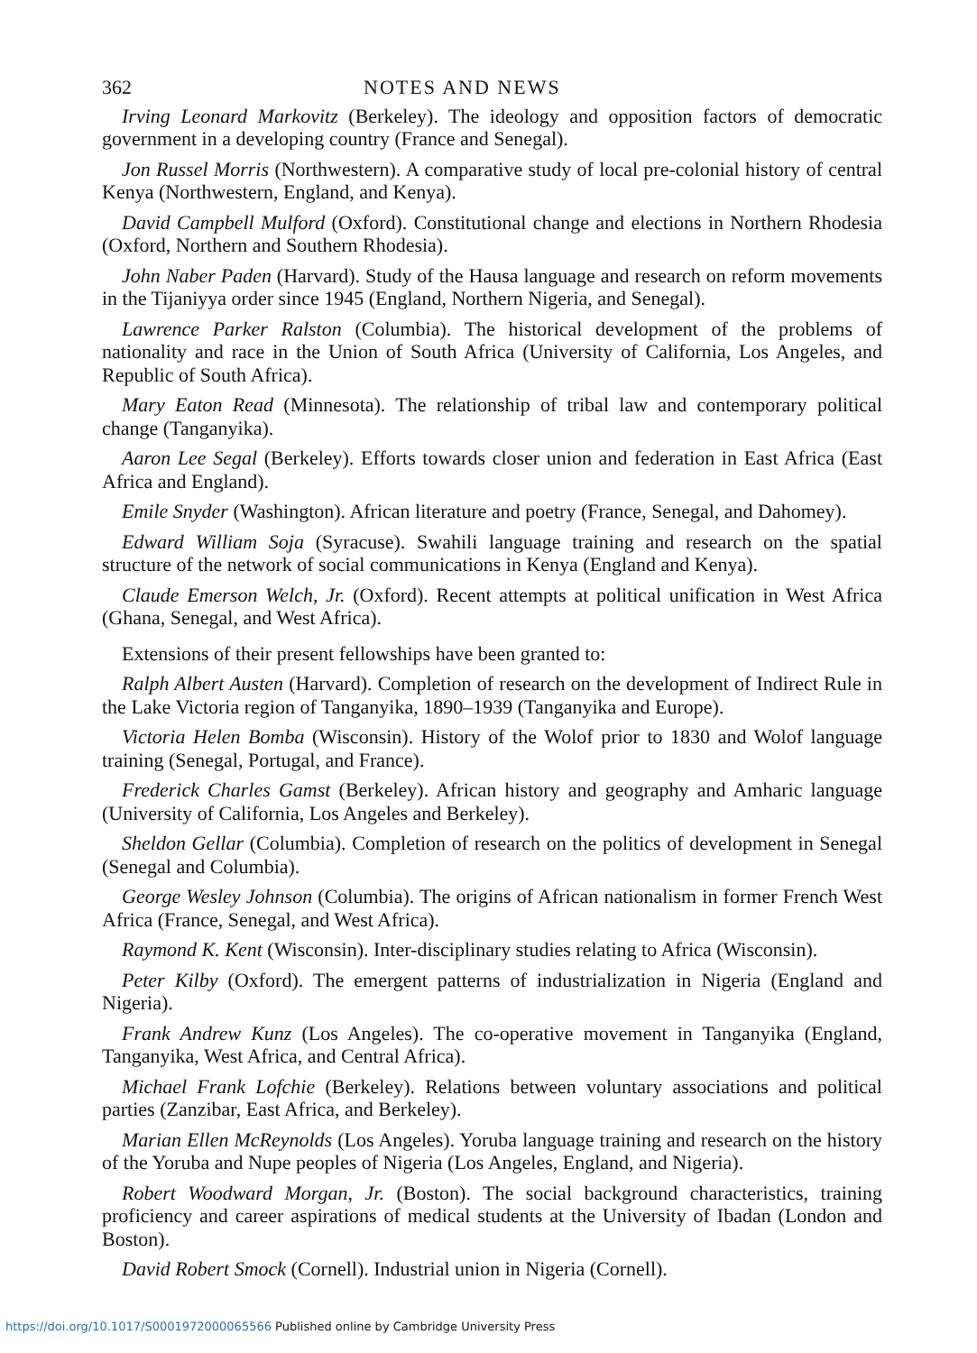362 NOTES AND NEWS
Irving Leonard Markovitz (Berkeley). The ideology and opposition factors of democratic government in a developing country (France and Senegal).
Jon Russel Morris (Northwestern). A comparative study of local pre-colonial history of central Kenya (Northwestern, England, and Kenya).
David Campbell Mulford (Oxford). Constitutional change and elections in Northern Rhodesia (Oxford, Northern and Southern Rhodesia).
John Naber Paden (Harvard). Study of the Hausa language and research on reform movements in the Tijaniyya order since 1945 (England, Northern Nigeria, and Senegal).
Lawrence Parker Ralston (Columbia). The historical development of the problems of nationality and race in the Union of South Africa (University of California, Los Angeles, and Republic of South Africa).
Mary Eaton Read (Minnesota). The relationship of tribal law and contemporary political change (Tanganyika).
Aaron Lee Segal (Berkeley). Efforts towards closer union and federation in East Africa (East Africa and England).
Emile Snyder (Washington). African literature and poetry (France, Senegal, and Dahomey).
Edward William Soja (Syracuse). Swahili language training and research on the spatial structure of the network of social communications in Kenya (England and Kenya).
Claude Emerson Welch, Jr. (Oxford). Recent attempts at political unification in West Africa (Ghana, Senegal, and West Africa).
Extensions of their present fellowships have been granted to:
Ralph Albert Austen (Harvard). Completion of research on the development of Indirect Rule in the Lake Victoria region of Tanganyika, 1890–1939 (Tanganyika and Europe).
Victoria Helen Bomba (Wisconsin). History of the Wolof prior to 1830 and Wolof language training (Senegal, Portugal, and France).
Frederick Charles Gamst (Berkeley). African history and geography and Amharic language (University of California, Los Angeles and Berkeley).
Sheldon Gellar (Columbia). Completion of research on the politics of development in Senegal (Senegal and Columbia).
George Wesley Johnson (Columbia). The origins of African nationalism in former French West Africa (France, Senegal, and West Africa).
Raymond K. Kent (Wisconsin). Inter-disciplinary studies relating to Africa (Wisconsin).
Peter Kilby (Oxford). The emergent patterns of industrialization in Nigeria (England and Nigeria).
Frank Andrew Kunz (Los Angeles). The co-operative movement in Tanganyika (England, Tanganyika, West Africa, and Central Africa).
Michael Frank Lofchie (Berkeley). Relations between voluntary associations and political parties (Zanzibar, East Africa, and Berkeley).
Marian Ellen McReynolds (Los Angeles). Yoruba language training and research on the history of the Yoruba and Nupe peoples of Nigeria (Los Angeles, England, and Nigeria).
Robert Woodward Morgan, Jr. (Boston). The social background characteristics, training proficiency and career aspirations of medical students at the University of Ibadan (London and Boston).
David Robert Smock (Cornell). Industrial union in Nigeria (Cornell).
https://doi.org/10.1017/S0001972000065566 Published online by Cambridge University Press